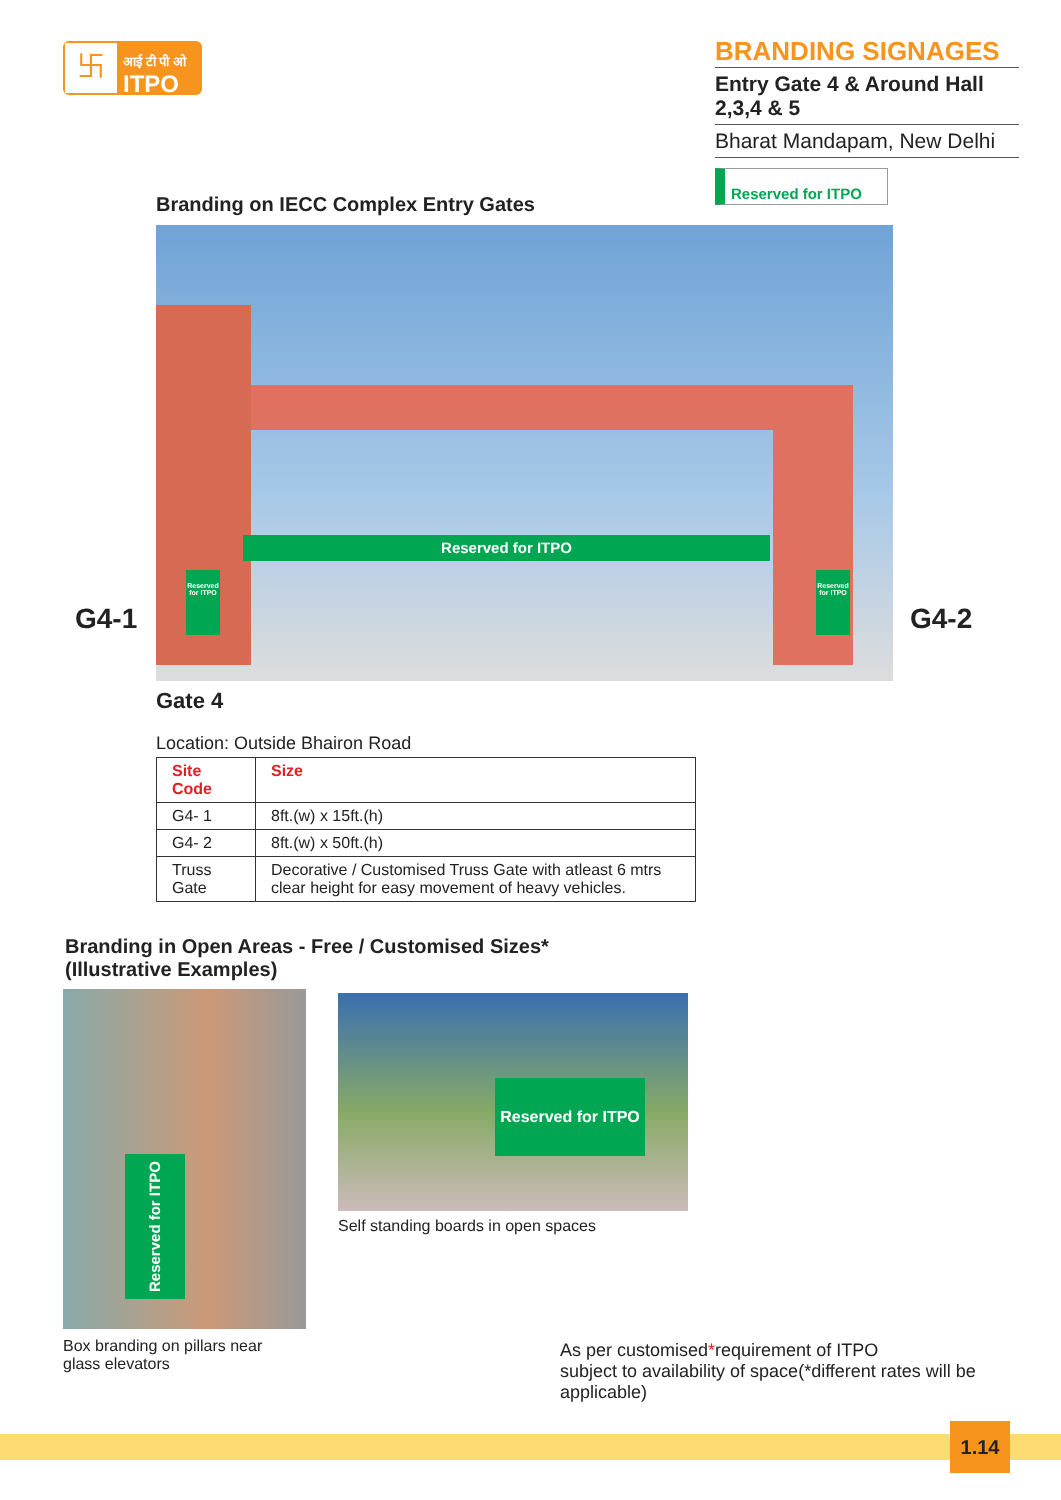卐
आई टी पी ओ
ITPO
BRANDING SIGNAGES
Entry Gate 4 & Around Hall 2,3,4 & 5
Bharat Mandapam, New Delhi
Reserved for ITPO
Branding on IECC Complex Entry Gates
Reserved for ITPO
Reserved for ITPO
Reserved for ITPO
G4-1 G4-2
Gate 4
Location: Outside Bhairon Road
| Site Code | Size |
| --- | --- |
| G4- 1 | 8ft.(w) x 15ft.(h) |
| G4- 2 | 8ft.(w) x 50ft.(h) |
| Truss Gate | Decorative / Customised Truss Gate with atleast 6 mtrs clear height for easy movement of heavy vehicles. |
Branding in Open Areas - Free / Customised Sizes*
(Illustrative Examples)
Reserved for ITPO Reserved for ITPO
Self standing boards in open spaces
Box branding on pillars near
glass elevators
As per customised*requirement of ITPO
subject to availability of space(*different rates will be applicable)
1.14